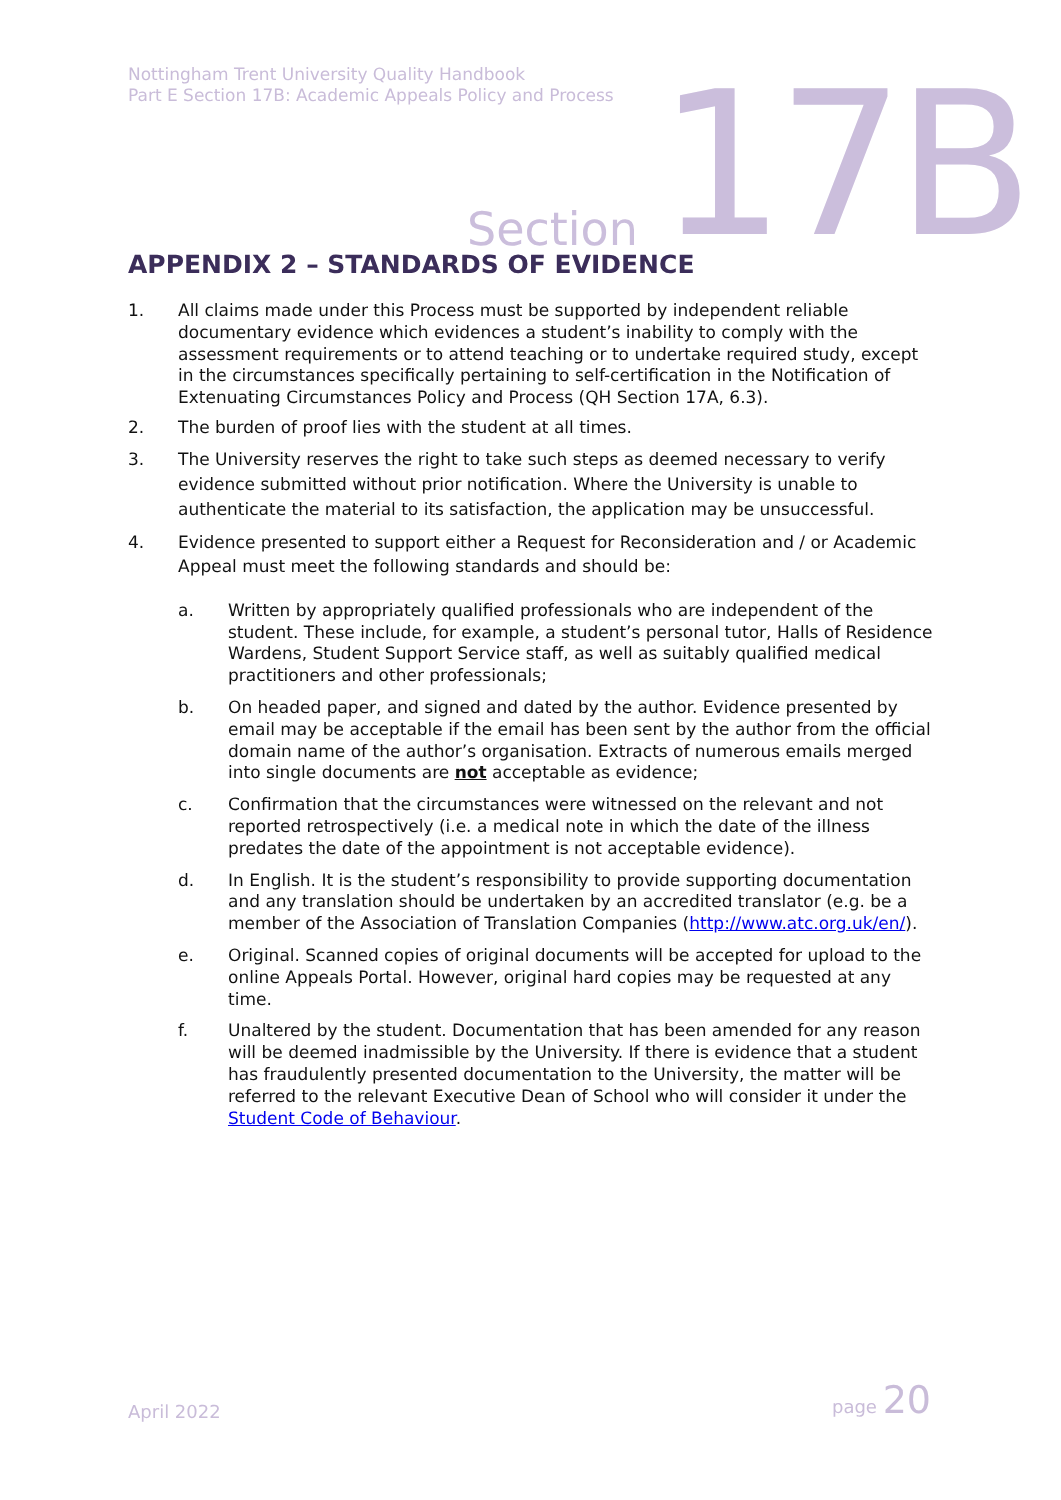Nottingham Trent University Quality Handbook
Part E Section 17B: Academic Appeals Policy and Process
Section 17B
APPENDIX 2 – STANDARDS OF EVIDENCE
1. All claims made under this Process must be supported by independent reliable documentary evidence which evidences a student’s inability to comply with the assessment requirements or to attend teaching or to undertake required study, except in the circumstances specifically pertaining to self-certification in the Notification of Extenuating Circumstances Policy and Process (QH Section 17A, 6.3).
2. The burden of proof lies with the student at all times.
3. The University reserves the right to take such steps as deemed necessary to verify evidence submitted without prior notification. Where the University is unable to authenticate the material to its satisfaction, the application may be unsuccessful.
4. Evidence presented to support either a Request for Reconsideration and / or Academic Appeal must meet the following standards and should be:
a. Written by appropriately qualified professionals who are independent of the student. These include, for example, a student’s personal tutor, Halls of Residence Wardens, Student Support Service staff, as well as suitably qualified medical practitioners and other professionals;
b. On headed paper, and signed and dated by the author. Evidence presented by email may be acceptable if the email has been sent by the author from the official domain name of the author’s organisation. Extracts of numerous emails merged into single documents are not acceptable as evidence;
c. Confirmation that the circumstances were witnessed on the relevant and not reported retrospectively (i.e. a medical note in which the date of the illness predates the date of the appointment is not acceptable evidence).
d. In English. It is the student’s responsibility to provide supporting documentation and any translation should be undertaken by an accredited translator (e.g. be a member of the Association of Translation Companies (http://www.atc.org.uk/en/).
e. Original. Scanned copies of original documents will be accepted for upload to the online Appeals Portal. However, original hard copies may be requested at any time.
f. Unaltered by the student. Documentation that has been amended for any reason will be deemed inadmissible by the University. If there is evidence that a student has fraudulently presented documentation to the University, the matter will be referred to the relevant Executive Dean of School who will consider it under the Student Code of Behaviour.
April 2022 page 20